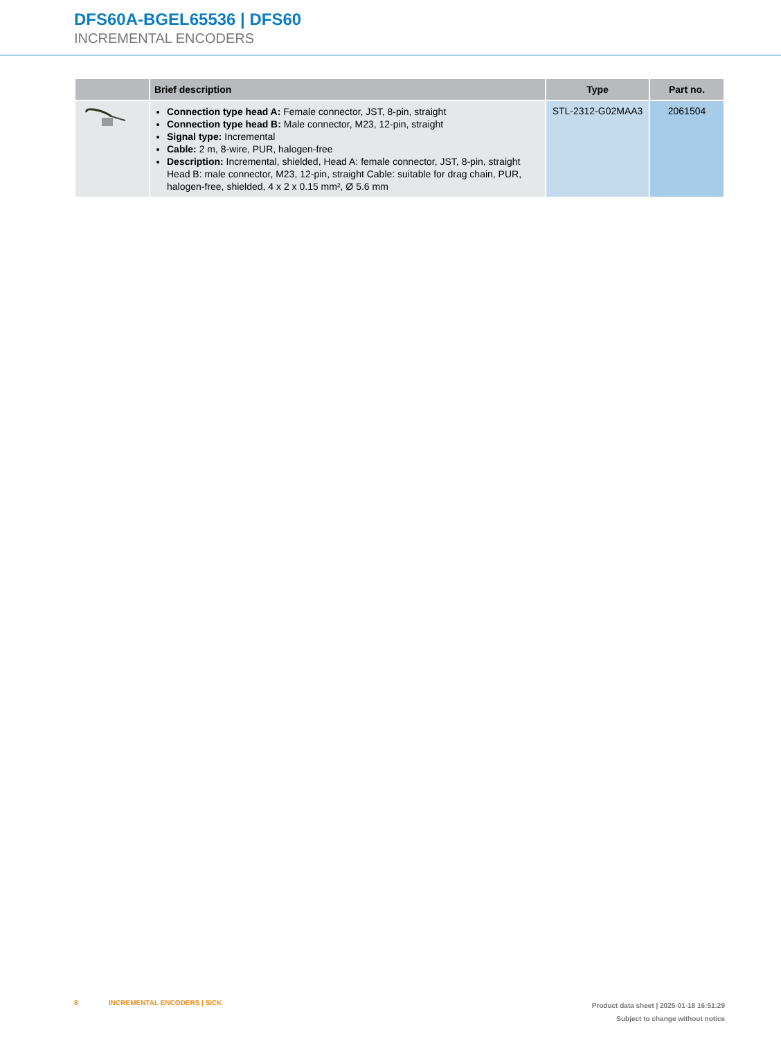DFS60A-BGEL65536 | DFS60
INCREMENTAL ENCODERS
| | Brief description | Type | Part no. |
| --- | --- | --- | --- |
| | Connection type head A: Female connector, JST, 8-pin, straight Connection type head B: Male connector, M23, 12-pin, straight Signal type: Incremental Cable: 2 m, 8-wire, PUR, halogen-free Description: Incremental, shielded, Head A: female connector, JST, 8-pin, straight Head B: male connector, M23, 12-pin, straight Cable: suitable for drag chain, PUR, halogen-free, shielded, 4 x 2 x 0.15 mm², Ø 5.6 mm | STL-2312-G02MAA3 | 2061504 |
8 INCREMENTAL ENCODERS | SICK
Product data sheet | 2025-01-18 16:51:29
Subject to change without notice